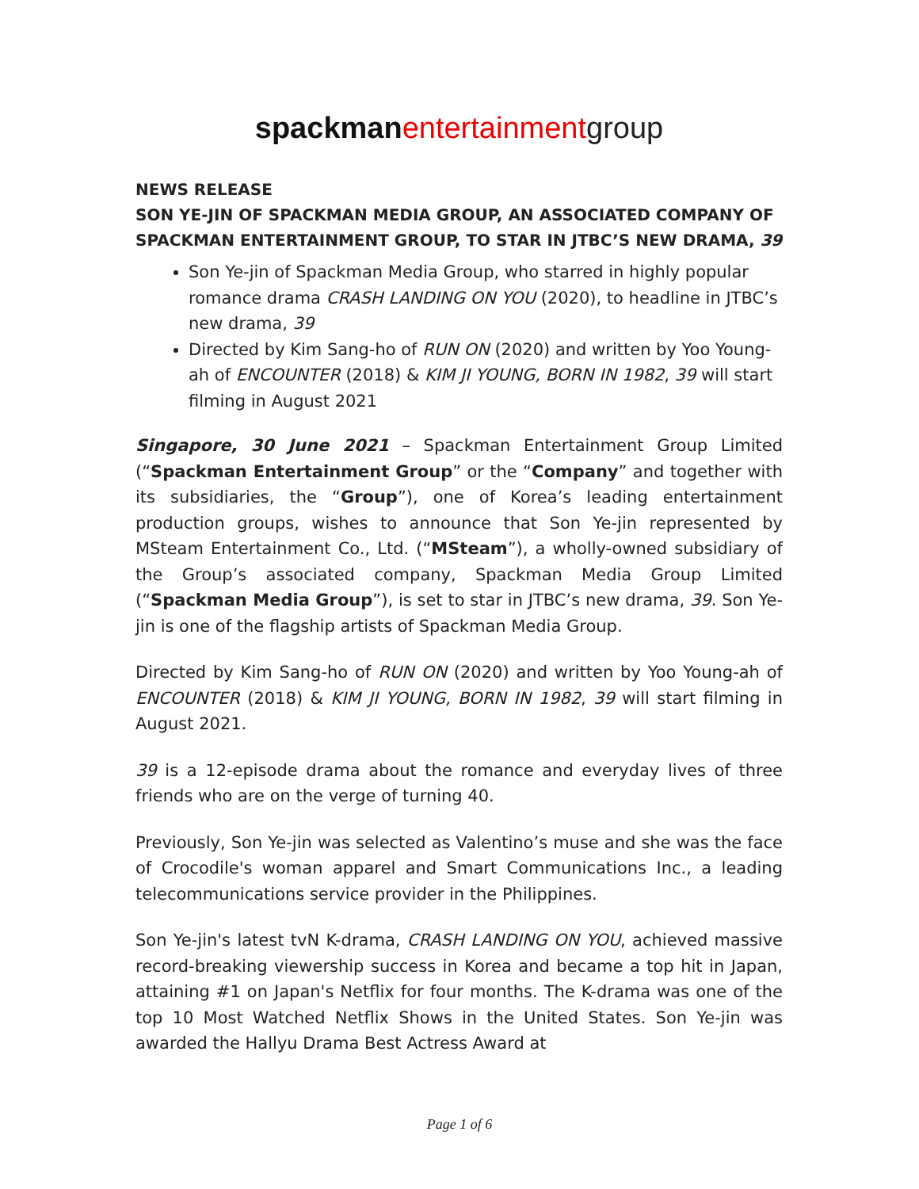spackman entertainmentgroup
NEWS RELEASE
SON YE-JIN OF SPACKMAN MEDIA GROUP, AN ASSOCIATED COMPANY OF SPACKMAN ENTERTAINMENT GROUP, TO STAR IN JTBC’S NEW DRAMA, 39
Son Ye-jin of Spackman Media Group, who starred in highly popular romance drama CRASH LANDING ON YOU (2020), to headline in JTBC’s new drama, 39
Directed by Kim Sang-ho of RUN ON (2020) and written by Yoo Young-ah of ENCOUNTER (2018) & KIM JI YOUNG, BORN IN 1982, 39 will start filming in August 2021
Singapore, 30 June 2021 – Spackman Entertainment Group Limited (“Spackman Entertainment Group” or the “Company” and together with its subsidiaries, the “Group”), one of Korea’s leading entertainment production groups, wishes to announce that Son Ye-jin represented by MSteam Entertainment Co., Ltd. (“MSteam”), a wholly-owned subsidiary of the Group’s associated company, Spackman Media Group Limited (“Spackman Media Group”), is set to star in JTBC’s new drama, 39. Son Ye-jin is one of the flagship artists of Spackman Media Group.
Directed by Kim Sang-ho of RUN ON (2020) and written by Yoo Young-ah of ENCOUNTER (2018) & KIM JI YOUNG, BORN IN 1982, 39 will start filming in August 2021.
39 is a 12-episode drama about the romance and everyday lives of three friends who are on the verge of turning 40.
Previously, Son Ye-jin was selected as Valentino’s muse and she was the face of Crocodile's woman apparel and Smart Communications Inc., a leading telecommunications service provider in the Philippines.
Son Ye-jin's latest tvN K-drama, CRASH LANDING ON YOU, achieved massive record-breaking viewership success in Korea and became a top hit in Japan, attaining #1 on Japan's Netflix for four months. The K-drama was one of the top 10 Most Watched Netflix Shows in the United States. Son Ye-jin was awarded the Hallyu Drama Best Actress Award at
Page 1 of 6